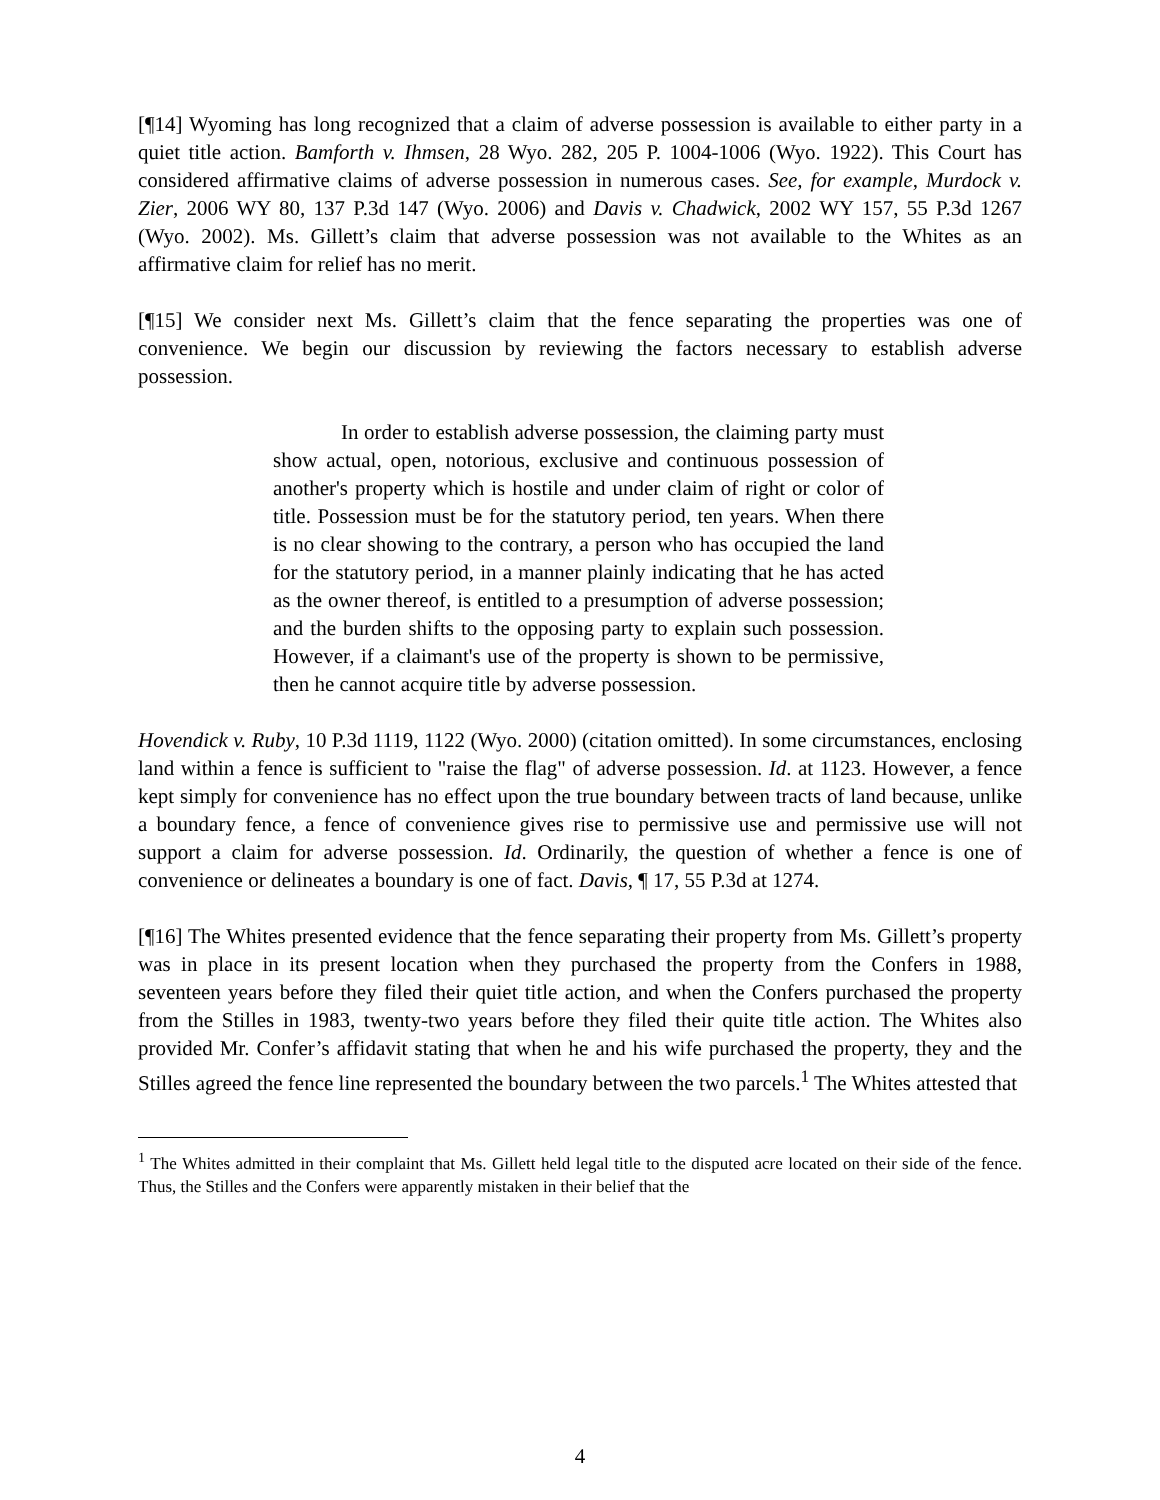[¶14] Wyoming has long recognized that a claim of adverse possession is available to either party in a quiet title action. Bamforth v. Ihmsen, 28 Wyo. 282, 205 P. 1004-1006 (Wyo. 1922). This Court has considered affirmative claims of adverse possession in numerous cases. See, for example, Murdock v. Zier, 2006 WY 80, 137 P.3d 147 (Wyo. 2006) and Davis v. Chadwick, 2002 WY 157, 55 P.3d 1267 (Wyo. 2002). Ms. Gillett’s claim that adverse possession was not available to the Whites as an affirmative claim for relief has no merit.
[¶15] We consider next Ms. Gillett’s claim that the fence separating the properties was one of convenience. We begin our discussion by reviewing the factors necessary to establish adverse possession.
In order to establish adverse possession, the claiming party must show actual, open, notorious, exclusive and continuous possession of another's property which is hostile and under claim of right or color of title. Possession must be for the statutory period, ten years. When there is no clear showing to the contrary, a person who has occupied the land for the statutory period, in a manner plainly indicating that he has acted as the owner thereof, is entitled to a presumption of adverse possession; and the burden shifts to the opposing party to explain such possession. However, if a claimant's use of the property is shown to be permissive, then he cannot acquire title by adverse possession.
Hovendick v. Ruby, 10 P.3d 1119, 1122 (Wyo. 2000) (citation omitted). In some circumstances, enclosing land within a fence is sufficient to "raise the flag" of adverse possession. Id. at 1123. However, a fence kept simply for convenience has no effect upon the true boundary between tracts of land because, unlike a boundary fence, a fence of convenience gives rise to permissive use and permissive use will not support a claim for adverse possession. Id. Ordinarily, the question of whether a fence is one of convenience or delineates a boundary is one of fact. Davis, ¶ 17, 55 P.3d at 1274.
[¶16] The Whites presented evidence that the fence separating their property from Ms. Gillett’s property was in place in its present location when they purchased the property from the Confers in 1988, seventeen years before they filed their quiet title action, and when the Confers purchased the property from the Stilles in 1983, twenty-two years before they filed their quite title action. The Whites also provided Mr. Confer’s affidavit stating that when he and his wife purchased the property, they and the Stilles agreed the fence line represented the boundary between the two parcels.<sup>1</sup> The Whites attested that
<sup>1</sup> The Whites admitted in their complaint that Ms. Gillett held legal title to the disputed acre located on their side of the fence. Thus, the Stilles and the Confers were apparently mistaken in their belief that the
4